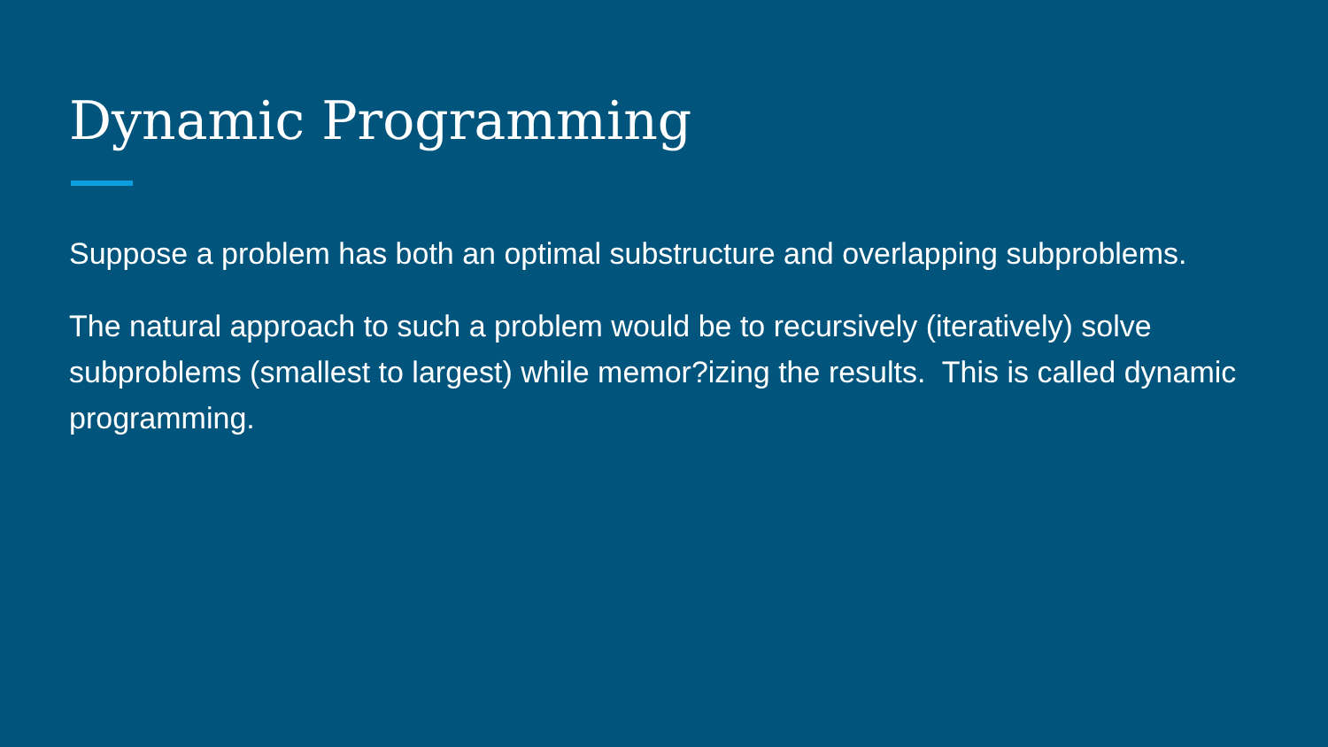Dynamic Programming
Suppose a problem has both an optimal substructure and overlapping subproblems.
The natural approach to such a problem would be to recursively (iteratively) solve subproblems (smallest to largest) while memor?izing the results. This is called dynamic programming.